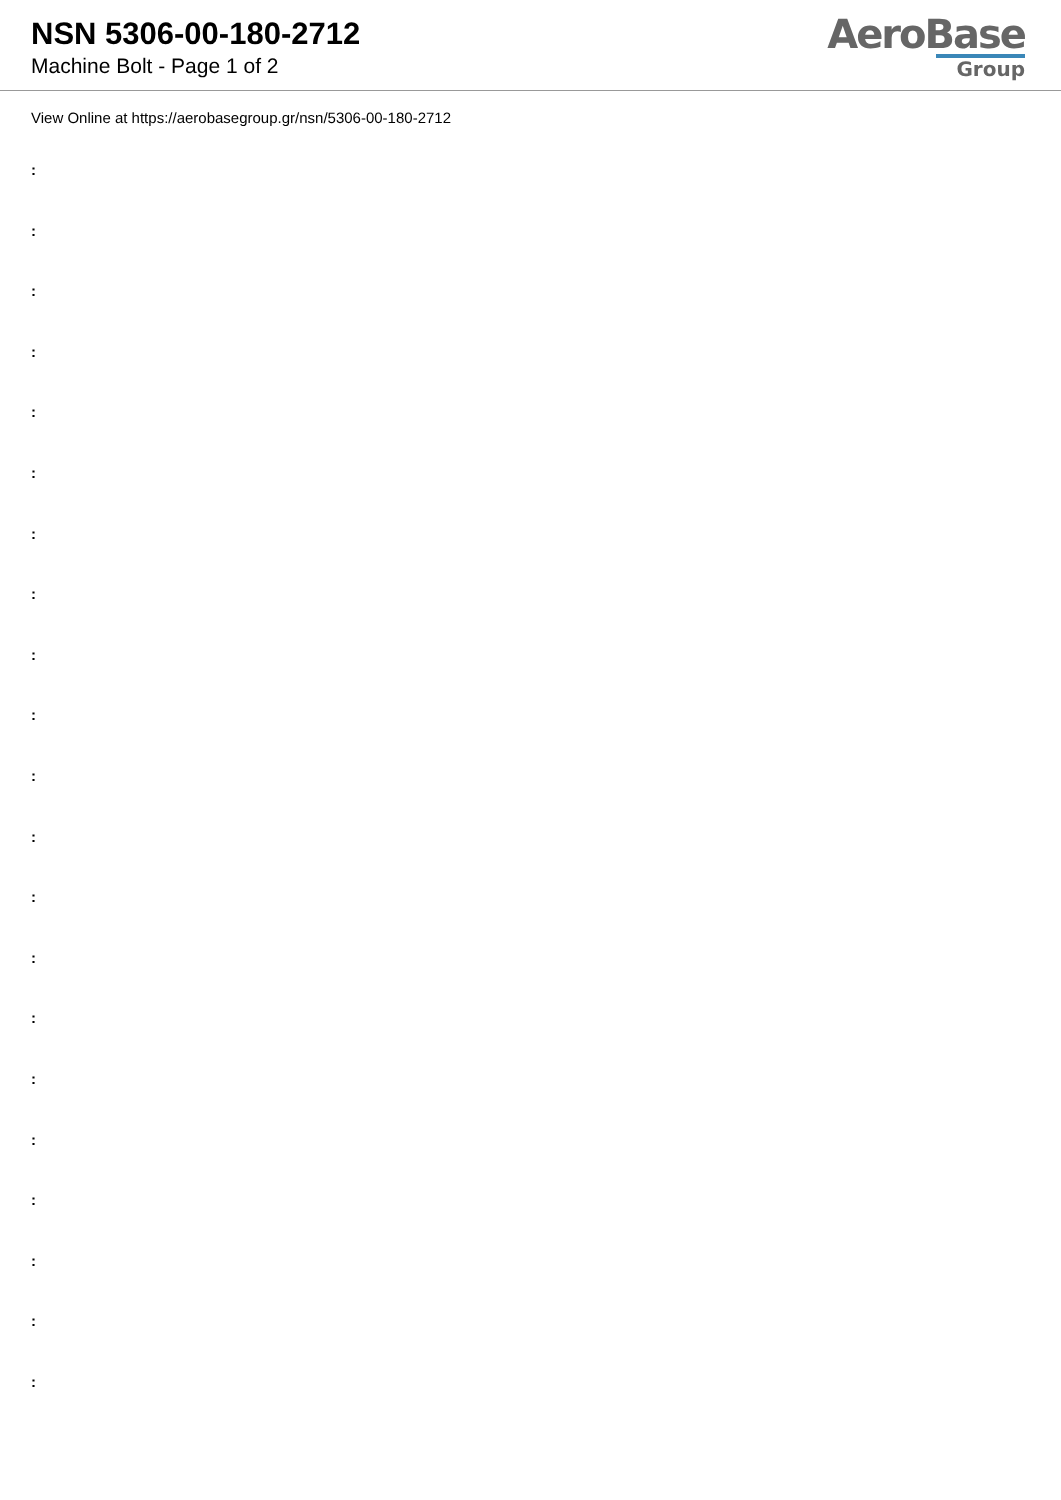NSN 5306-00-180-2712
Machine Bolt - Page 1 of 2
AeroBase
Group
View Online at https://aerobasegroup.gr/nsn/5306-00-180-2712
:
:
:
:
:
:
:
:
:
:
:
:
:
:
:
:
:
:
:
:
: